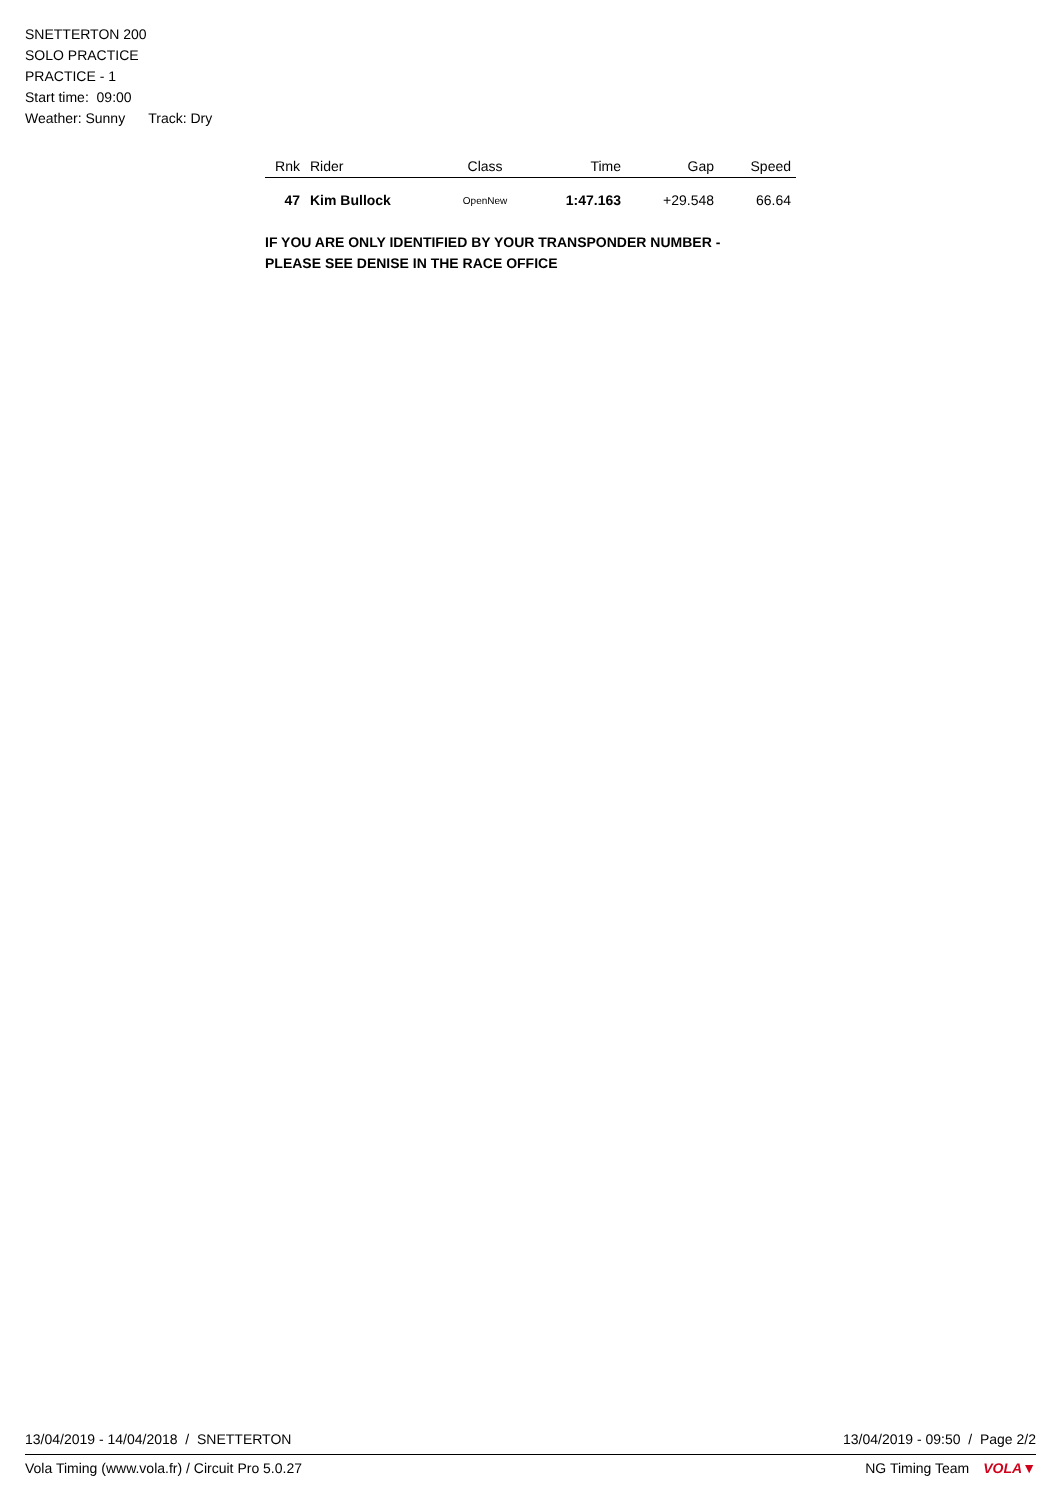SNETTERTON 200
SOLO PRACTICE
PRACTICE - 1
Start time: 09:00
Weather: Sunny Track: Dry
| Rnk | Rider | Class | Time | Gap | Speed |
| --- | --- | --- | --- | --- | --- |
| 47 | Kim Bullock | OpenNew | 1:47.163 | +29.548 | 66.64 |
IF YOU ARE ONLY IDENTIFIED BY YOUR TRANSPONDER NUMBER -
PLEASE SEE DENISE IN THE RACE OFFICE
13/04/2019 - 14/04/2018 / SNETTERTON 13/04/2019 - 09:50 / Page 2/2
Vola Timing (www.vola.fr) / Circuit Pro 5.0.27 NG Timing Team VOLA▼